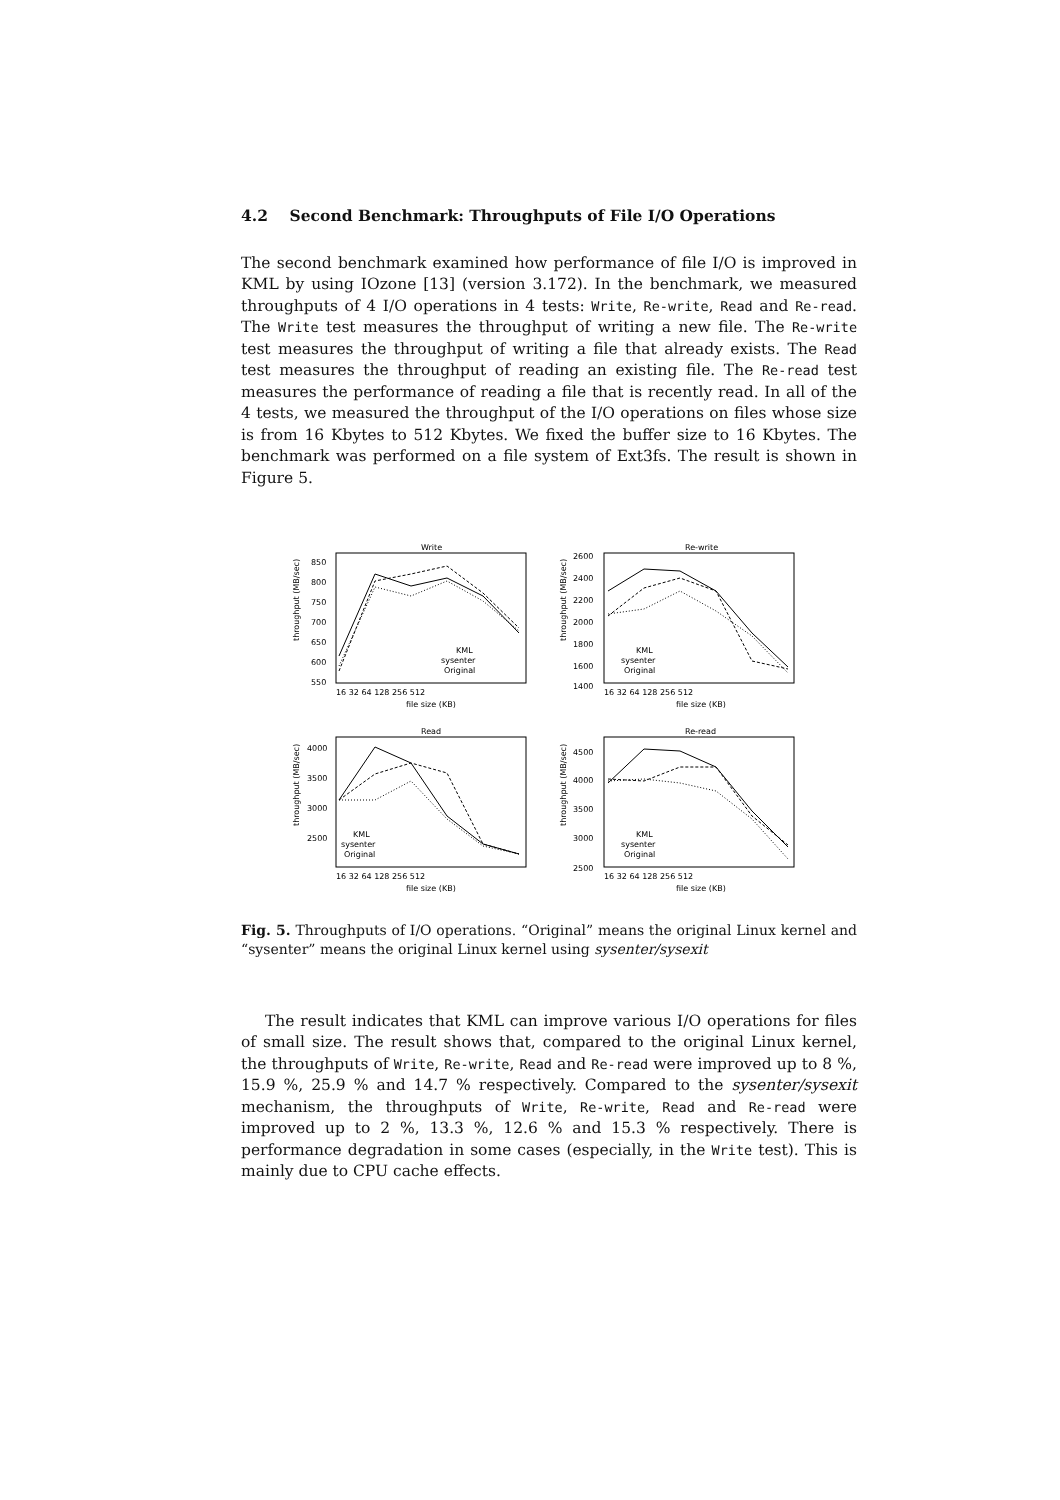4.2 Second Benchmark: Throughputs of File I/O Operations
The second benchmark examined how performance of file I/O is improved in KML by using IOzone [13] (version 3.172). In the benchmark, we measured throughputs of 4 I/O operations in 4 tests: Write, Re-write, Read and Re-read. The Write test measures the throughput of writing a new file. The Re-write test measures the throughput of writing a file that already exists. The Read test measures the throughput of reading an existing file. The Re-read test measures the performance of reading a file that is recently read. In all of the 4 tests, we measured the throughput of the I/O operations on files whose size is from 16 Kbytes to 512 Kbytes. We fixed the buffer size to 16 Kbytes. The benchmark was performed on a file system of Ext3fs. The result is shown in Figure 5.
Write
Re-write
Read
Re-read
850
800
750
700
650
600
550
2600
2400
2200
2000
1800
1600
1400
4000
3500
3000
2500
4500
4000
3500
3000
2500
16 32 64 128 256 512
16 32 64 128 256 512
16 32 64 128 256 512
16 32 64 128 256 512
file size (KB)
file size (KB)
file size (KB)
file size (KB)
throughput (MB/sec)
throughput (MB/sec)
throughput (MB/sec)
throughput (MB/sec)
KML
sysenter
Original
KML
sysenter
Original
KML
sysenter
Original
KML
sysenter
Original
Fig. 5. Throughputs of I/O operations. “Original” means the original Linux kernel and “sysenter” means the original Linux kernel using sysenter/sysexit
The result indicates that KML can improve various I/O operations for files of small size. The result shows that, compared to the original Linux kernel, the throughputs of Write, Re-write, Read and Re-read were improved up to 8 %, 15.9 %, 25.9 % and 14.7 % respectively. Compared to the sysenter/sysexit mechanism, the throughputs of Write, Re-write, Read and Re-read were improved up to 2 %, 13.3 %, 12.6 % and 15.3 % respectively. There is performance degradation in some cases (especially, in the Write test). This is mainly due to CPU cache effects.